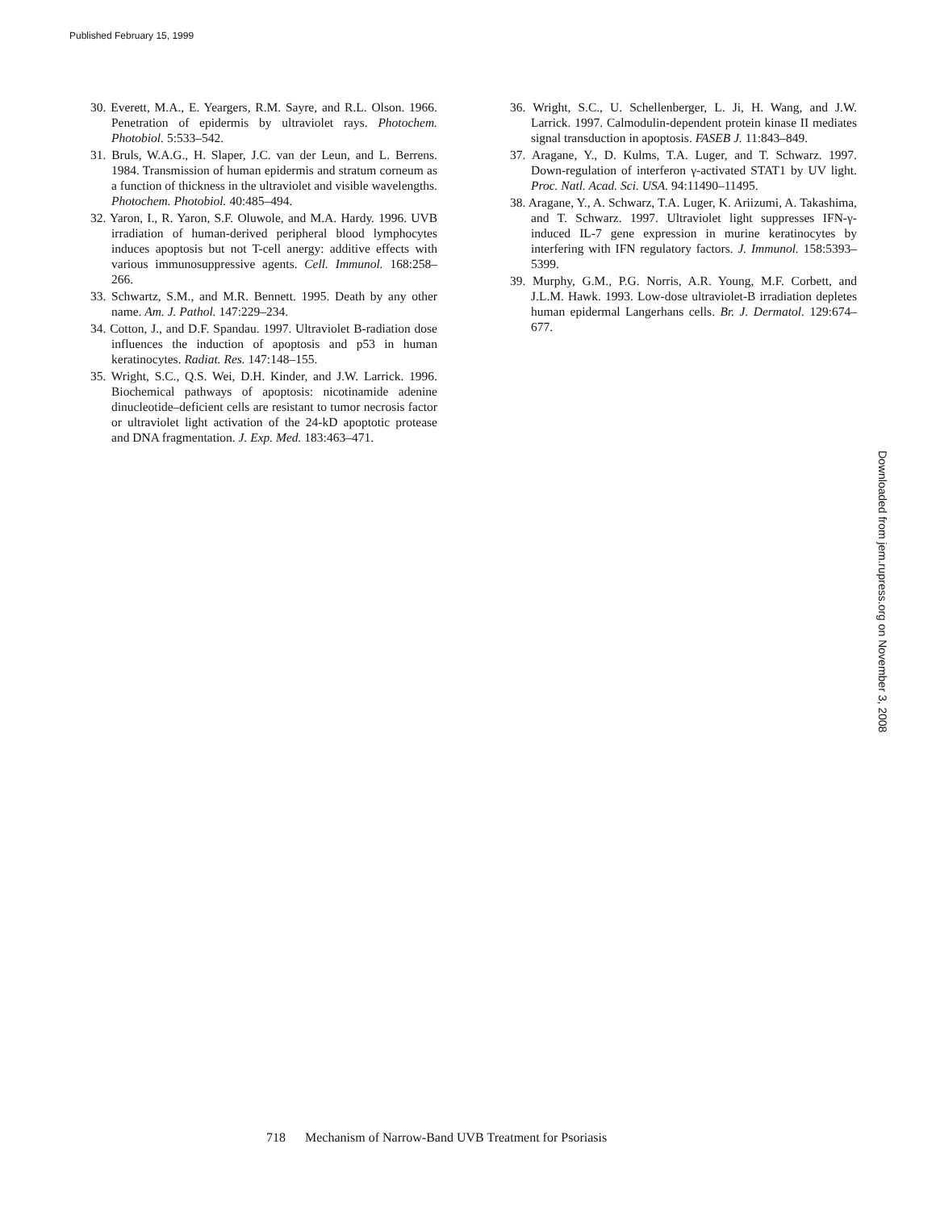Published February 15, 1999
30. Everett, M.A., E. Yeargers, R.M. Sayre, and R.L. Olson. 1966. Penetration of epidermis by ultraviolet rays. Photochem. Photobiol. 5:533–542.
31. Bruls, W.A.G., H. Slaper, J.C. van der Leun, and L. Berrens. 1984. Transmission of human epidermis and stratum corneum as a function of thickness in the ultraviolet and visible wavelengths. Photochem. Photobiol. 40:485–494.
32. Yaron, I., R. Yaron, S.F. Oluwole, and M.A. Hardy. 1996. UVB irradiation of human-derived peripheral blood lymphocytes induces apoptosis but not T-cell anergy: additive effects with various immunosuppressive agents. Cell. Immunol. 168:258–266.
33. Schwartz, S.M., and M.R. Bennett. 1995. Death by any other name. Am. J. Pathol. 147:229–234.
34. Cotton, J., and D.F. Spandau. 1997. Ultraviolet B-radiation dose influences the induction of apoptosis and p53 in human keratinocytes. Radiat. Res. 147:148–155.
35. Wright, S.C., Q.S. Wei, D.H. Kinder, and J.W. Larrick. 1996. Biochemical pathways of apoptosis: nicotinamide adenine dinucleotide–deficient cells are resistant to tumor necrosis factor or ultraviolet light activation of the 24-kD apoptotic protease and DNA fragmentation. J. Exp. Med. 183:463–471.
36. Wright, S.C., U. Schellenberger, L. Ji, H. Wang, and J.W. Larrick. 1997. Calmodulin-dependent protein kinase II mediates signal transduction in apoptosis. FASEB J. 11:843–849.
37. Aragane, Y., D. Kulms, T.A. Luger, and T. Schwarz. 1997. Down-regulation of interferon γ-activated STAT1 by UV light. Proc. Natl. Acad. Sci. USA. 94:11490–11495.
38. Aragane, Y., A. Schwarz, T.A. Luger, K. Ariizumi, A. Takashima, and T. Schwarz. 1997. Ultraviolet light suppresses IFN-γ-induced IL-7 gene expression in murine keratinocytes by interfering with IFN regulatory factors. J. Immunol. 158:5393–5399.
39. Murphy, G.M., P.G. Norris, A.R. Young, M.F. Corbett, and J.L.M. Hawk. 1993. Low-dose ultraviolet-B irradiation depletes human epidermal Langerhans cells. Br. J. Dermatol. 129:674–677.
Downloaded from jem.rupress.org on November 3, 2008
718 Mechanism of Narrow-Band UVB Treatment for Psoriasis